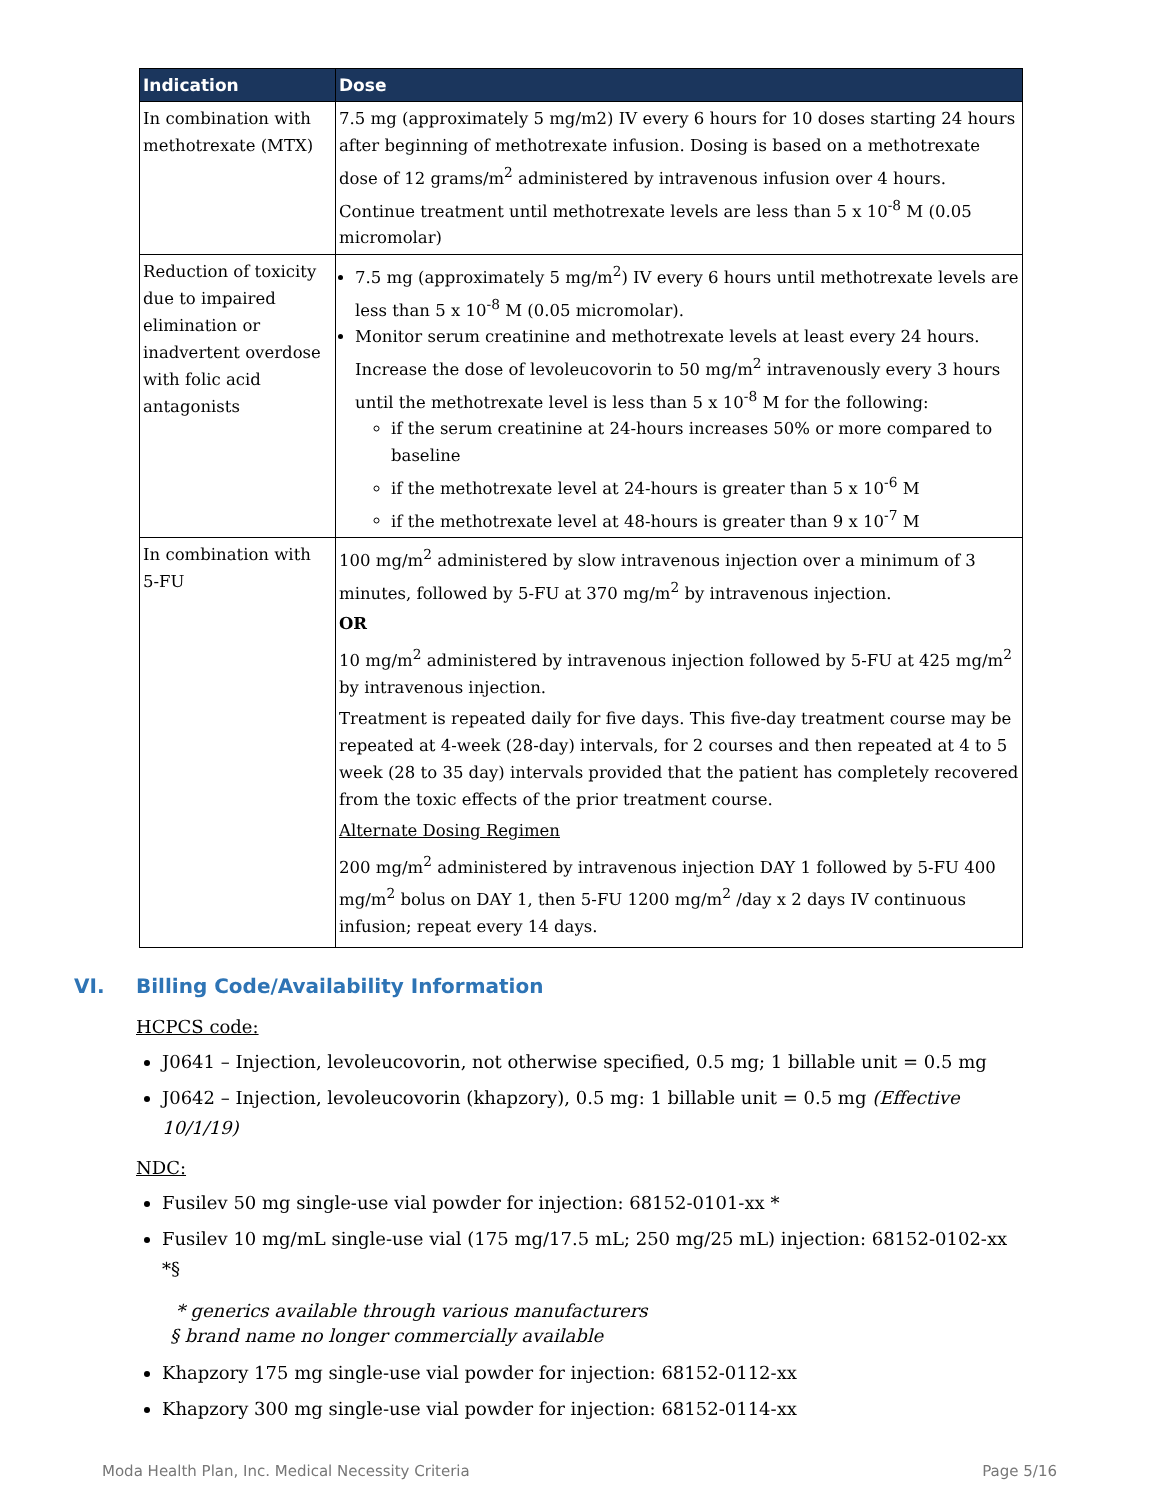| Indication | Dose |
| --- | --- |
| In combination with methotrexate (MTX) | 7.5 mg (approximately 5 mg/m2) IV every 6 hours for 10 doses starting 24 hours after beginning of methotrexate infusion. Dosing is based on a methotrexate dose of 12 grams/m<sup>2</sup> administered by intravenous infusion over 4 hours. Continue treatment until methotrexate levels are less than 5 x 10<sup>-8</sup> M (0.05 micromolar) |
| Reduction of toxicity due to impaired elimination or inadvertent overdose with folic acid antagonists | 7.5 mg (approximately 5 mg/m<sup>2</sup>) IV every 6 hours until methotrexate levels are less than 5 x 10<sup>-8</sup> M (0.05 micromolar). Monitor serum creatinine and methotrexate levels at least every 24 hours. Increase the dose of levoleucovorin to 50 mg/m<sup>2</sup> intravenously every 3 hours until the methotrexate level is less than 5 x 10<sup>-8</sup> M for the following: if the serum creatinine at 24-hours increases 50% or more compared to baseline if the methotrexate level at 24-hours is greater than 5 x 10<sup>-6</sup> M if the methotrexate level at 48-hours is greater than 9 x 10<sup>-7</sup> M |
| In combination with 5-FU | 100 mg/m<sup>2</sup> administered by slow intravenous injection over a minimum of 3 minutes, followed by 5-FU at 370 mg/m<sup>2</sup> by intravenous injection. OR 10 mg/m<sup>2</sup> administered by intravenous injection followed by 5-FU at 425 mg/m<sup>2</sup> by intravenous injection. Treatment is repeated daily for five days. This five-day treatment course may be repeated at 4-week (28-day) intervals, for 2 courses and then repeated at 4 to 5 week (28 to 35 day) intervals provided that the patient has completely recovered from the toxic effects of the prior treatment course. Alternate Dosing Regimen 200 mg/m<sup>2</sup> administered by intravenous injection DAY 1 followed by 5-FU 400 mg/m<sup>2</sup> bolus on DAY 1, then 5-FU 1200 mg/m<sup>2</sup> /day x 2 days IV continuous infusion; repeat every 14 days. |
VI. Billing Code/Availability Information
HCPCS code:
J0641 – Injection, levoleucovorin, not otherwise specified, 0.5 mg; 1 billable unit = 0.5 mg
J0642 – Injection, levoleucovorin (khapzory), 0.5 mg: 1 billable unit = 0.5 mg (Effective 10/1/19)
NDC:
Fusilev 50 mg single-use vial powder for injection: 68152-0101-xx *
Fusilev 10 mg/mL single-use vial (175 mg/17.5 mL; 250 mg/25 mL) injection: 68152-0102-xx *§
* generics available through various manufacturers
§ brand name no longer commercially available
Khapzory 175 mg single-use vial powder for injection: 68152-0112-xx
Khapzory 300 mg single-use vial powder for injection: 68152-0114-xx
Moda Health Plan, Inc. Medical Necessity Criteria Page 5/16